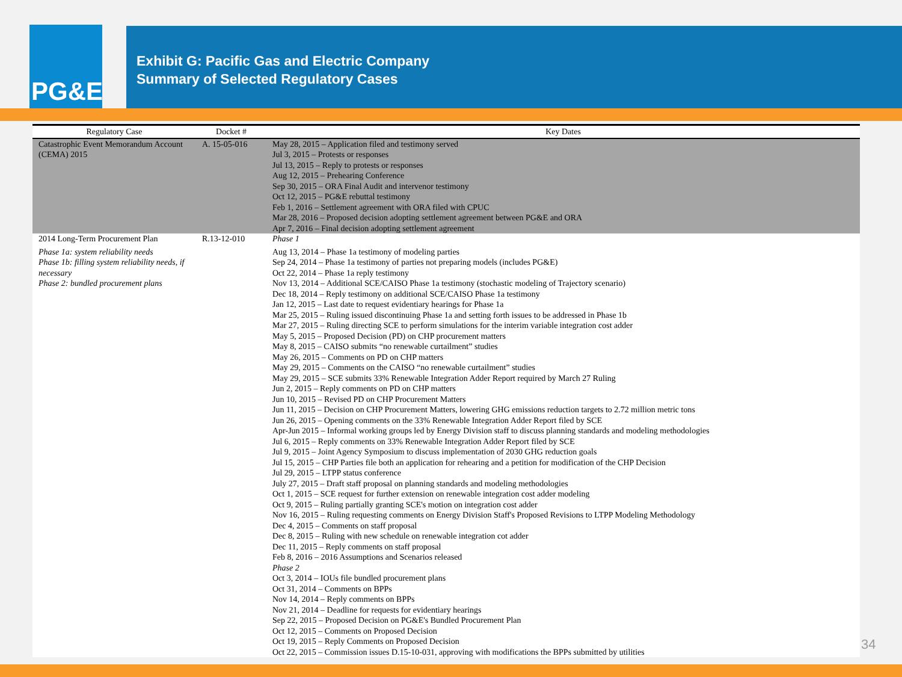PG&E
Exhibit G: Pacific Gas and Electric Company
Summary of Selected Regulatory Cases
| Regulatory Case | Docket # | Key Dates |
| --- | --- | --- |
| Catastrophic Event Memorandum Account (CEMA) 2015 | A. 15-05-016 | May 28, 2015 – Application filed and testimony served Jul 3, 2015 – Protests or responses Jul 13, 2015 – Reply to protests or responses Aug 12, 2015 – Prehearing Conference Sep 30, 2015 – ORA Final Audit and intervenor testimony Oct 12, 2015 – PG&E rebuttal testimony Feb 1, 2016 – Settlement agreement with ORA filed with CPUC Mar 28, 2016 – Proposed decision adopting settlement agreement between PG&E and ORA Apr 7, 2016 – Final decision adopting settlement agreement |
| 2014 Long-Term Procurement Plan Phase 1a: system reliability needs Phase 1b: filling system reliability needs, if necessary Phase 2: bundled procurement plans | R.13-12-010 | Phase 1 Aug 13, 2014 – Phase 1a testimony of modeling parties Sep 24, 2014 – Phase 1a testimony of parties not preparing models (includes PG&E) Oct 22, 2014 – Phase 1a reply testimony Nov 13, 2014 – Additional SCE/CAISO Phase 1a testimony (stochastic modeling of Trajectory scenario) Dec 18, 2014 – Reply testimony on additional SCE/CAISO Phase 1a testimony Jan 12, 2015 – Last date to request evidentiary hearings for Phase 1a Mar 25, 2015 – Ruling issued discontinuing Phase 1a and setting forth issues to be addressed in Phase 1b Mar 27, 2015 – Ruling directing SCE to perform simulations for the interim variable integration cost adder May 5, 2015 – Proposed Decision (PD) on CHP procurement matters May 8, 2015 – CAISO submits “no renewable curtailment” studies May 26, 2015 – Comments on PD on CHP matters May 29, 2015 – Comments on the CAISO “no renewable curtailment” studies May 29, 2015 – SCE submits 33% Renewable Integration Adder Report required by March 27 Ruling Jun 2, 2015 – Reply comments on PD on CHP matters Jun 10, 2015 – Revised PD on CHP Procurement Matters Jun 11, 2015 – Decision on CHP Procurement Matters, lowering GHG emissions reduction targets to 2.72 million metric tons Jun 26, 2015 – Opening comments on the 33% Renewable Integration Adder Report filed by SCE Apr-Jun 2015 – Informal working groups led by Energy Division staff to discuss planning standards and modeling methodologies Jul 6, 2015 – Reply comments on 33% Renewable Integration Adder Report filed by SCE Jul 9, 2015 – Joint Agency Symposium to discuss implementation of 2030 GHG reduction goals Jul 15, 2015 – CHP Parties file both an application for rehearing and a petition for modification of the CHP Decision Jul 29, 2015 – LTPP status conference July 27, 2015 – Draft staff proposal on planning standards and modeling methodologies Oct 1, 2015 – SCE request for further extension on renewable integration cost adder modeling Oct 9, 2015 – Ruling partially granting SCE's motion on integration cost adder Nov 16, 2015 – Ruling requesting comments on Energy Division Staff's Proposed Revisions to LTPP Modeling Methodology Dec 4, 2015 – Comments on staff proposal Dec 8, 2015 – Ruling with new schedule on renewable integration cot adder Dec 11, 2015 – Reply comments on staff proposal Feb 8, 2016 – 2016 Assumptions and Scenarios released Phase 2 Oct 3, 2014 – IOUs file bundled procurement plans Oct 31, 2014 – Comments on BPPs Nov 14, 2014 – Reply comments on BPPs Nov 21, 2014 – Deadline for requests for evidentiary hearings Sep 22, 2015 – Proposed Decision on PG&E's Bundled Procurement Plan Oct 12, 2015 – Comments on Proposed Decision Oct 19, 2015 – Reply Comments on Proposed Decision Oct 22, 2015 – Commission issues D.15-10-031, approving with modifications the BPPs submitted by utilities |
34